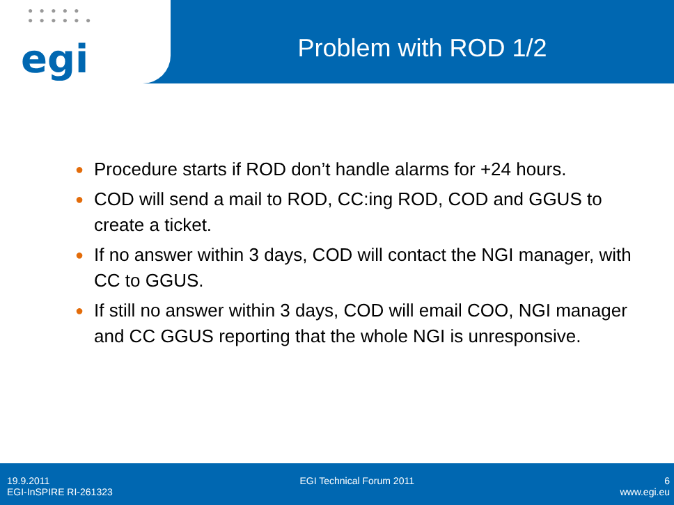● ● ● ● ●
● ● ● ● ● ●
egi
Problem with ROD 1/2
● Procedure starts if ROD don’t handle alarms for +24 hours.
● COD will send a mail to ROD, CC:ing ROD, COD and GGUS to create a ticket.
● If no answer within 3 days, COD will contact the NGI manager, with CC to GGUS.
● If still no answer within 3 days, COD will email COO, NGI manager and CC GGUS reporting that the whole NGI is unresponsive.
19.9.2011 EGI Technical Forum 2011 6
EGI-InSPIRE RI-261323 www.egi.eu